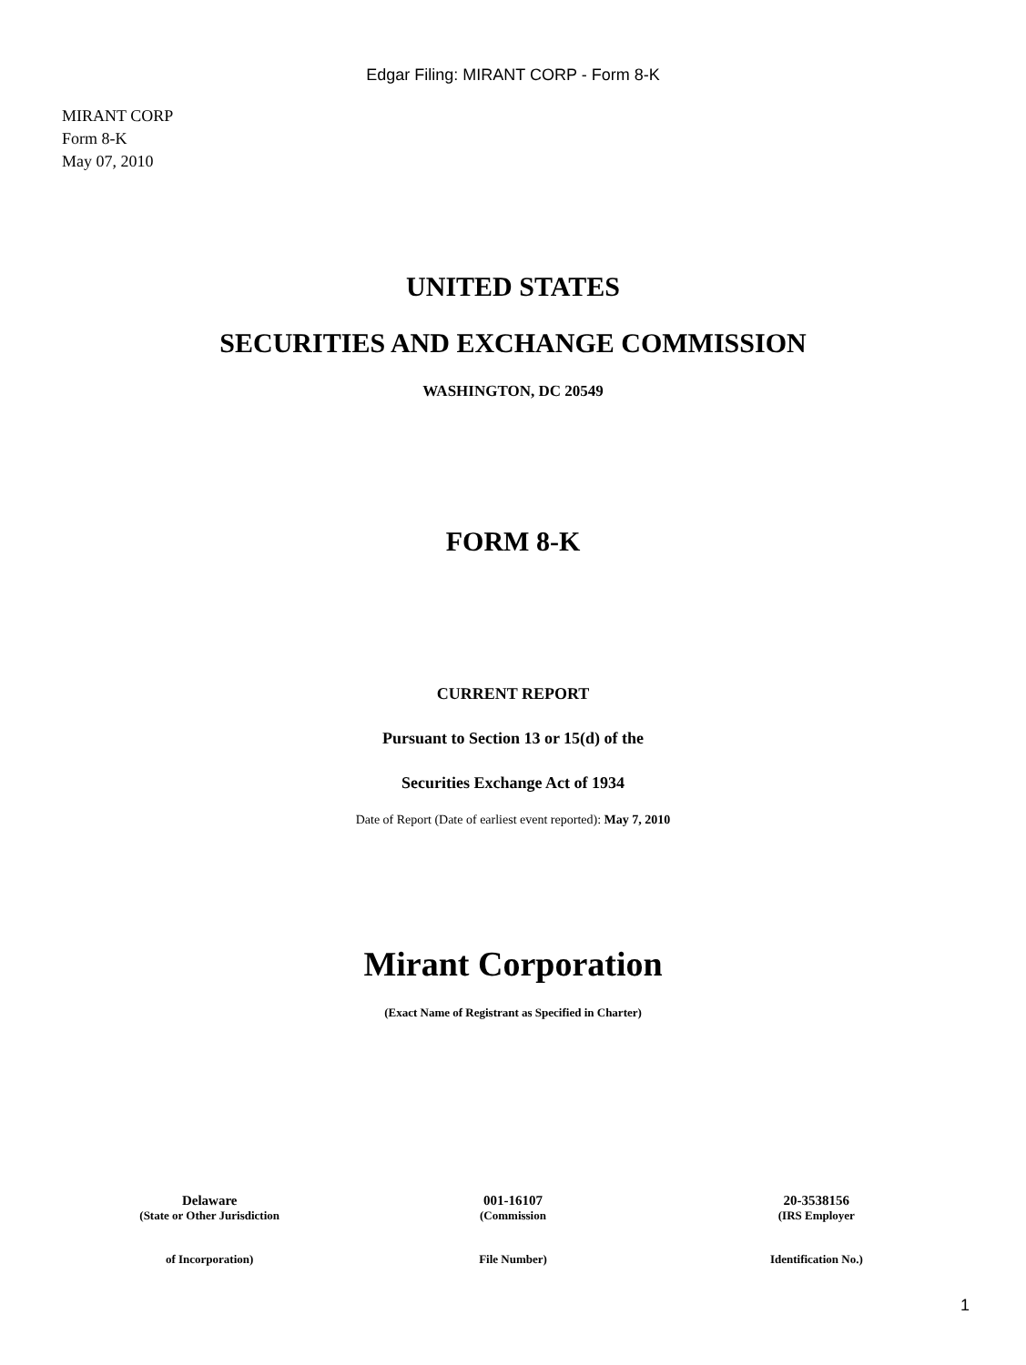Edgar Filing: MIRANT CORP - Form 8-K
MIRANT CORP
Form 8-K
May 07, 2010
UNITED STATES
SECURITIES AND EXCHANGE COMMISSION
WASHINGTON, DC 20549
FORM 8-K
CURRENT REPORT
Pursuant to Section 13 or 15(d) of the
Securities Exchange Act of 1934
Date of Report (Date of earliest event reported): May 7, 2010
Mirant Corporation
(Exact Name of Registrant as Specified in Charter)
| Delaware | 001-16107 | 20-3538156 |
| (State or Other Jurisdiction | (Commission | (IRS Employer |
| of Incorporation) | File Number) | Identification No.) |
1